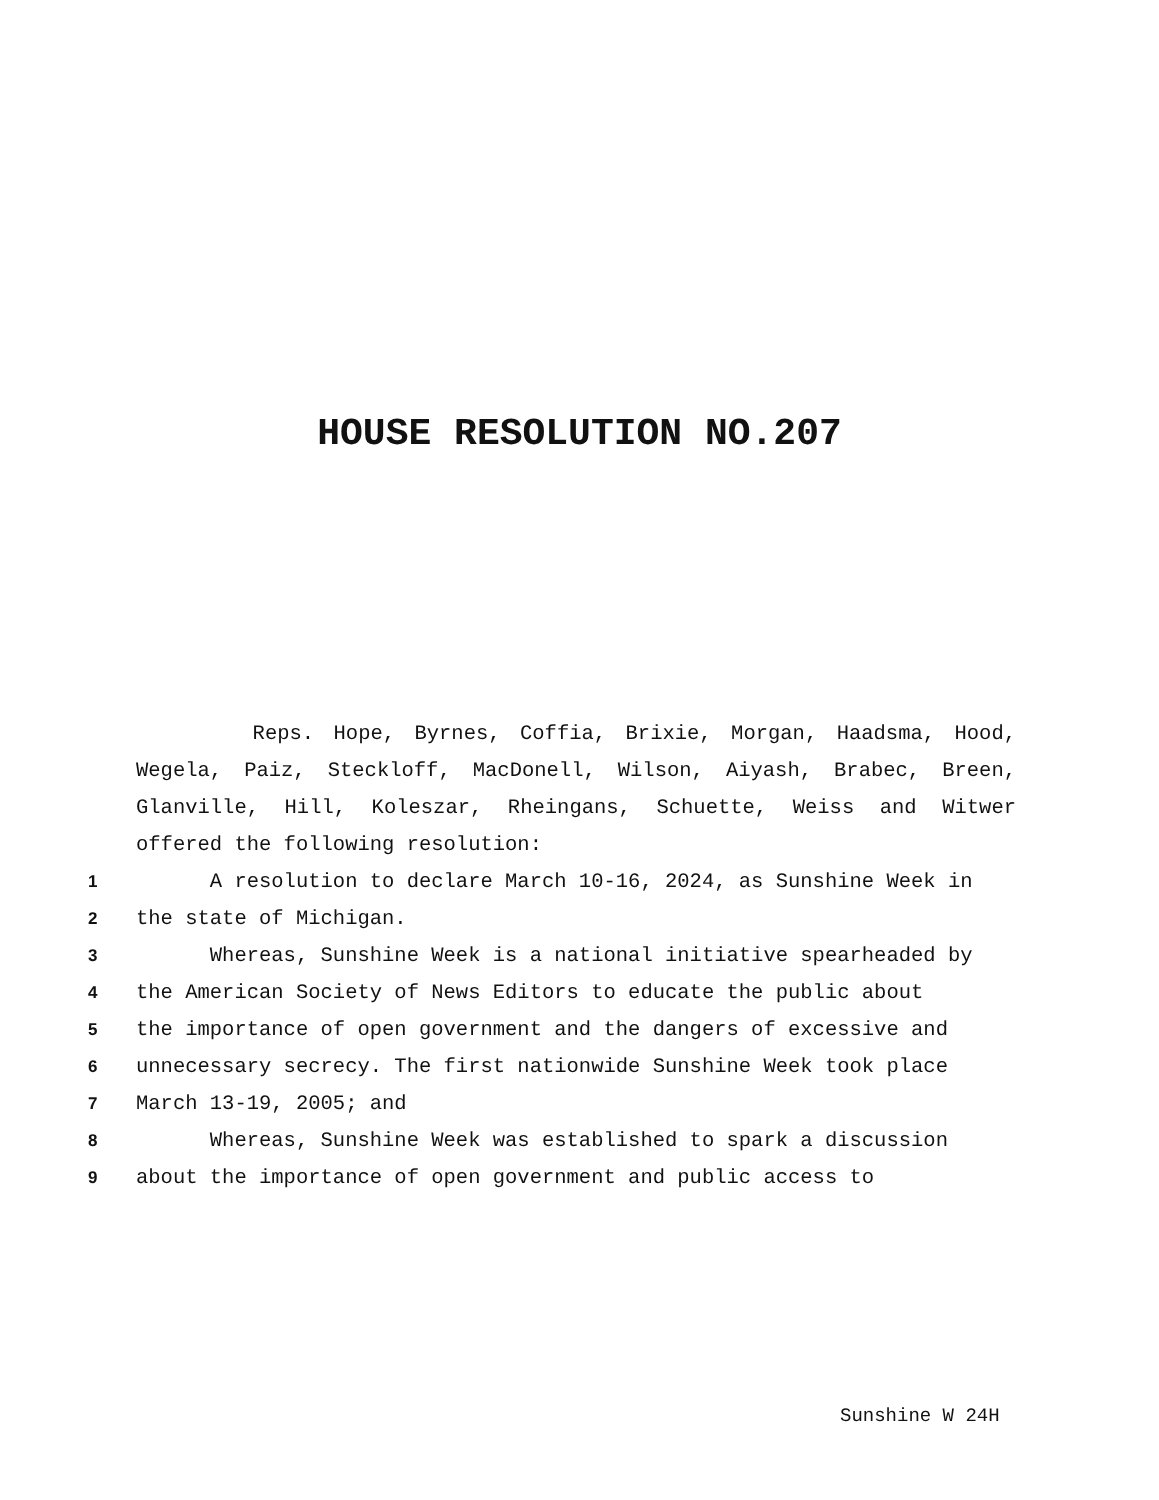HOUSE RESOLUTION NO.207
Reps. Hope, Byrnes, Coffia, Brixie, Morgan, Haadsma, Hood,
Wegela, Paiz, Steckloff, MacDonell, Wilson, Aiyash, Brabec, Breen,
Glanville, Hill, Koleszar, Rheingans, Schuette, Weiss and Witwer
offered the following resolution:
1 A resolution to declare March 10-16, 2024, as Sunshine Week in
2 the state of Michigan.
3 Whereas, Sunshine Week is a national initiative spearheaded by
4 the American Society of News Editors to educate the public about
5 the importance of open government and the dangers of excessive and
6 unnecessary secrecy. The first nationwide Sunshine Week took place
7 March 13-19, 2005; and
8 Whereas, Sunshine Week was established to spark a discussion
9 about the importance of open government and public access to
Sunshine W 24H